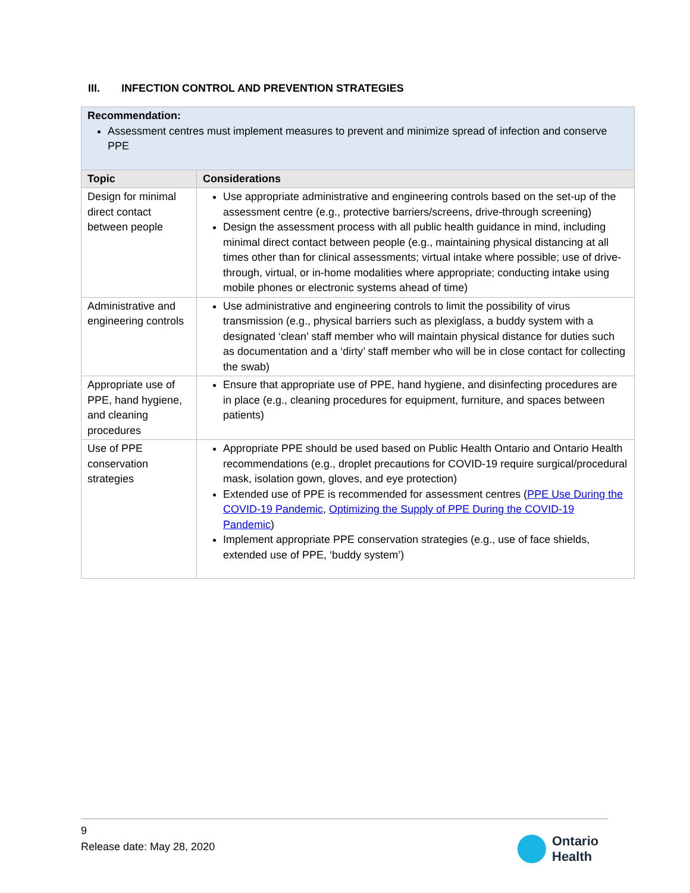III. INFECTION CONTROL AND PREVENTION STRATEGIES
| Recommendation: Assessment centres must implement measures to prevent and minimize spread of infection and conserve PPE | |
| Topic | Considerations |
| Design for minimal direct contact between people | Use appropriate administrative and engineering controls based on the set-up of the assessment centre (e.g., protective barriers/screens, drive-through screening) Design the assessment process with all public health guidance in mind, including minimal direct contact between people (e.g., maintaining physical distancing at all times other than for clinical assessments; virtual intake where possible; use of drive-through, virtual, or in-home modalities where appropriate; conducting intake using mobile phones or electronic systems ahead of time) |
| Administrative and engineering controls | Use administrative and engineering controls to limit the possibility of virus transmission (e.g., physical barriers such as plexiglass, a buddy system with a designated ‘clean’ staff member who will maintain physical distance for duties such as documentation and a ‘dirty’ staff member who will be in close contact for collecting the swab) |
| Appropriate use of PPE, hand hygiene, and cleaning procedures | Ensure that appropriate use of PPE, hand hygiene, and disinfecting procedures are in place (e.g., cleaning procedures for equipment, furniture, and spaces between patients) |
| Use of PPE conservation strategies | Appropriate PPE should be used based on Public Health Ontario and Ontario Health recommendations (e.g., droplet precautions for COVID-19 require surgical/procedural mask, isolation gown, gloves, and eye protection) Extended use of PPE is recommended for assessment centres ( PPE Use During the COVID-19 Pandemic , Optimizing the Supply of PPE During the COVID-19 Pandemic ) Implement appropriate PPE conservation strategies (e.g., use of face shields, extended use of PPE, ‘buddy system’) |
9
Release date: May 28, 2020
Ontario
Health